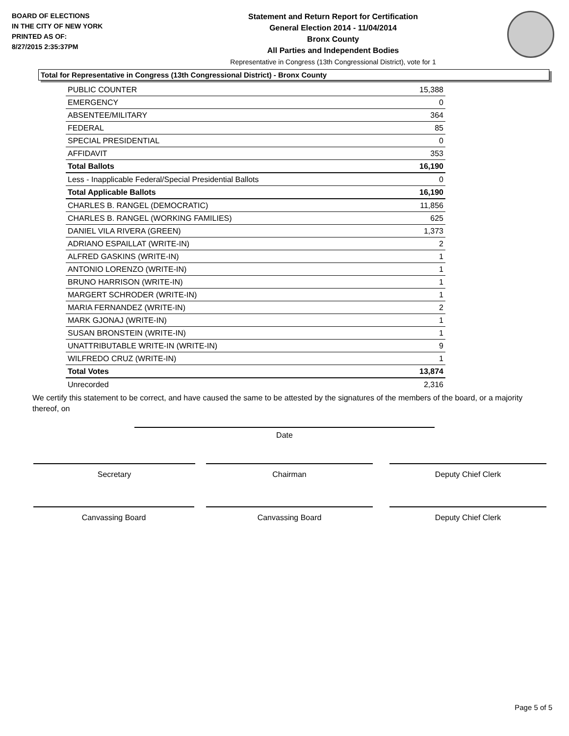BOARD OF ELECTIONS
IN THE CITY OF NEW YORK
PRINTED AS OF:
8/27/2015 2:35:37PM
Statement and Return Report for Certification
General Election 2014 - 11/04/2014
Bronx County
All Parties and Independent Bodies
Representative in Congress (13th Congressional District), vote for 1
Total for Representative in Congress (13th Congressional District) - Bronx County
| PUBLIC COUNTER | 15,388 |
| EMERGENCY | 0 |
| ABSENTEE/MILITARY | 364 |
| FEDERAL | 85 |
| SPECIAL PRESIDENTIAL | 0 |
| AFFIDAVIT | 353 |
| Total Ballots | 16,190 |
| Less - Inapplicable Federal/Special Presidential Ballots | 0 |
| Total Applicable Ballots | 16,190 |
| CHARLES B. RANGEL (DEMOCRATIC) | 11,856 |
| CHARLES B. RANGEL (WORKING FAMILIES) | 625 |
| DANIEL VILA RIVERA (GREEN) | 1,373 |
| ADRIANO ESPAILLAT (WRITE-IN) | 2 |
| ALFRED GASKINS (WRITE-IN) | 1 |
| ANTONIO LORENZO (WRITE-IN) | 1 |
| BRUNO HARRISON (WRITE-IN) | 1 |
| MARGERT SCHRODER (WRITE-IN) | 1 |
| MARIA FERNANDEZ (WRITE-IN) | 2 |
| MARK GJONAJ (WRITE-IN) | 1 |
| SUSAN BRONSTEIN (WRITE-IN) | 1 |
| UNATTRIBUTABLE WRITE-IN (WRITE-IN) | 9 |
| WILFREDO CRUZ (WRITE-IN) | 1 |
| Total Votes | 13,874 |
| Unrecorded | 2,316 |
We certify this statement to be correct, and have caused the same to be attested by the signatures of the members of the board, or a majority thereof, on
Date
Secretary Chairman Deputy Chief Clerk
Canvassing Board Canvassing Board Deputy Chief Clerk
Page 5 of 5